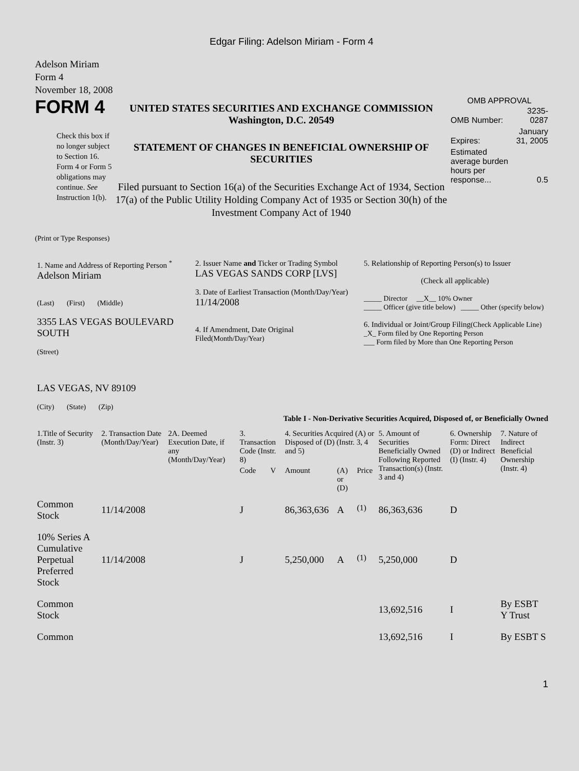Edgar Filing: Adelson Miriam - Form 4
Adelson Miriam
Form 4
November 18, 2008
FORM 4
Check this box if no longer subject to Section 16. Form 4 or Form 5 obligations may continue. See Instruction 1(b).
UNITED STATES SECURITIES AND EXCHANGE COMMISSION
Washington, D.C. 20549
STATEMENT OF CHANGES IN BENEFICIAL OWNERSHIP OF SECURITIES
Filed pursuant to Section 16(a) of the Securities Exchange Act of 1934, Section 17(a) of the Public Utility Holding Company Act of 1935 or Section 30(h) of the Investment Company Act of 1940
OMB APPROVAL
| OMB Number: | 3235-0287 |
| Expires: | January 31, 2005 |
| Estimated average burden hours per response... | 0.5 |
(Print or Type Responses)
| 1. Name and Address of Reporting Person <sup>*</sup> Adelson Miriam (Last) (First) (Middle) 3355 LAS VEGAS BOULEVARD SOUTH (Street) LAS VEGAS, NV 89109 (City) (State) (Zip) | 2. Issuer Name and Ticker or Trading Symbol LAS VEGAS SANDS CORP [LVS] 3. Date of Earliest Transaction (Month/Day/Year) 11/14/2008 4. If Amendment, Date Original Filed (Month/Day/Year) | 5. Relationship of Reporting Person(s) to Issuer (Check all applicable) _____ Director __X__ 10% Owner _____ Officer (give title below) _____ Other (specify below) 6. Individual or Joint/Group Filing (Check Applicable Line) _X_ Form filed by One Reporting Person ___ Form filed by More than One Reporting Person |
Table I - Non-Derivative Securities Acquired, Disposed of, or Beneficially Owned
| 1.Title of Security (Instr. 3) | 2. Transaction Date (Month/Day/Year) | 2A. Deemed Execution Date, if any (Month/Day/Year) | 3. Transaction Code (Instr. 8) | | 4. Securities Acquired (A) or Disposed of (D) (Instr. 3, 4 and 5) | | | 5. Amount of Securities Beneficially Owned Following Reported Transaction(s) (Instr. 3 and 4) | 6. Ownership Form: Direct (D) or Indirect (I) (Instr. 4) | 7. Nature of Indirect Beneficial Ownership (Instr. 4) |
| --- | --- | --- | --- | --- | --- | --- | --- | --- | --- | --- |
| | | | Code | V | Amount | (A) or (D) | Price | | | |
| Common Stock | 11/14/2008 | | J | | 86,363,636 | A | <sup>(1)</sup> | 86,363,636 | D | |
| 10% Series A Cumulative Perpetual Preferred Stock | 11/14/2008 | | J | | 5,250,000 | A | <sup>(1)</sup> | 5,250,000 | D | |
| Common Stock | | | | | | | | 13,692,516 | I | By ESBT Y Trust |
| Common | | | | | | | | 13,692,516 | I | By ESBT S |
1